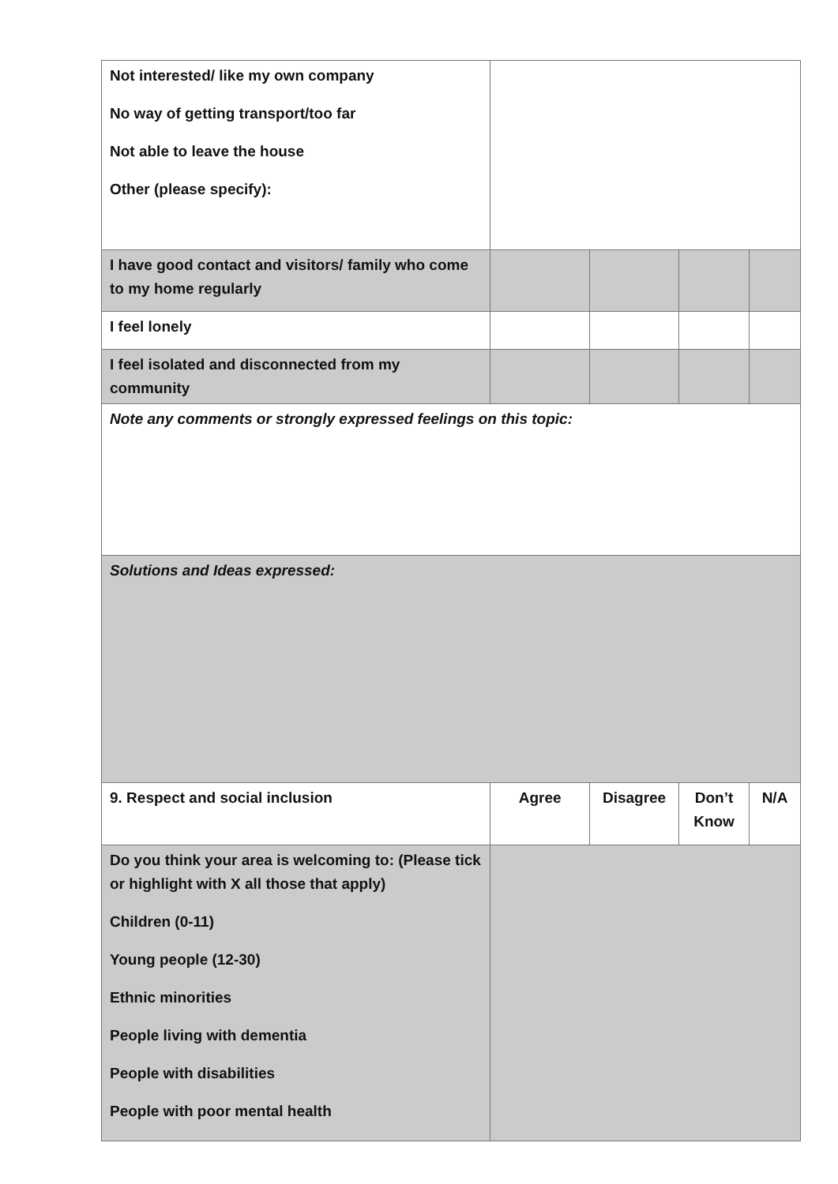| Not interested/ like my own company No way of getting transport/too far Not able to leave the house Other (please specify): | | | | |
| I have good contact and visitors/ family who come to my home regularly | | | | |
| I feel lonely | | | | |
| I feel isolated and disconnected from my community | | | | |
| Note any comments or strongly expressed feelings on this topic: | | | | |
| Solutions and Ideas expressed: | | | | |
| 9. Respect and social inclusion | Agree | Disagree | Don’t Know | N/A |
| Do you think your area is welcoming to: (Please tick or highlight with X all those that apply) Children (0-11) Young people (12-30) Ethnic minorities People living with dementia People with disabilities People with poor mental health | | | | |